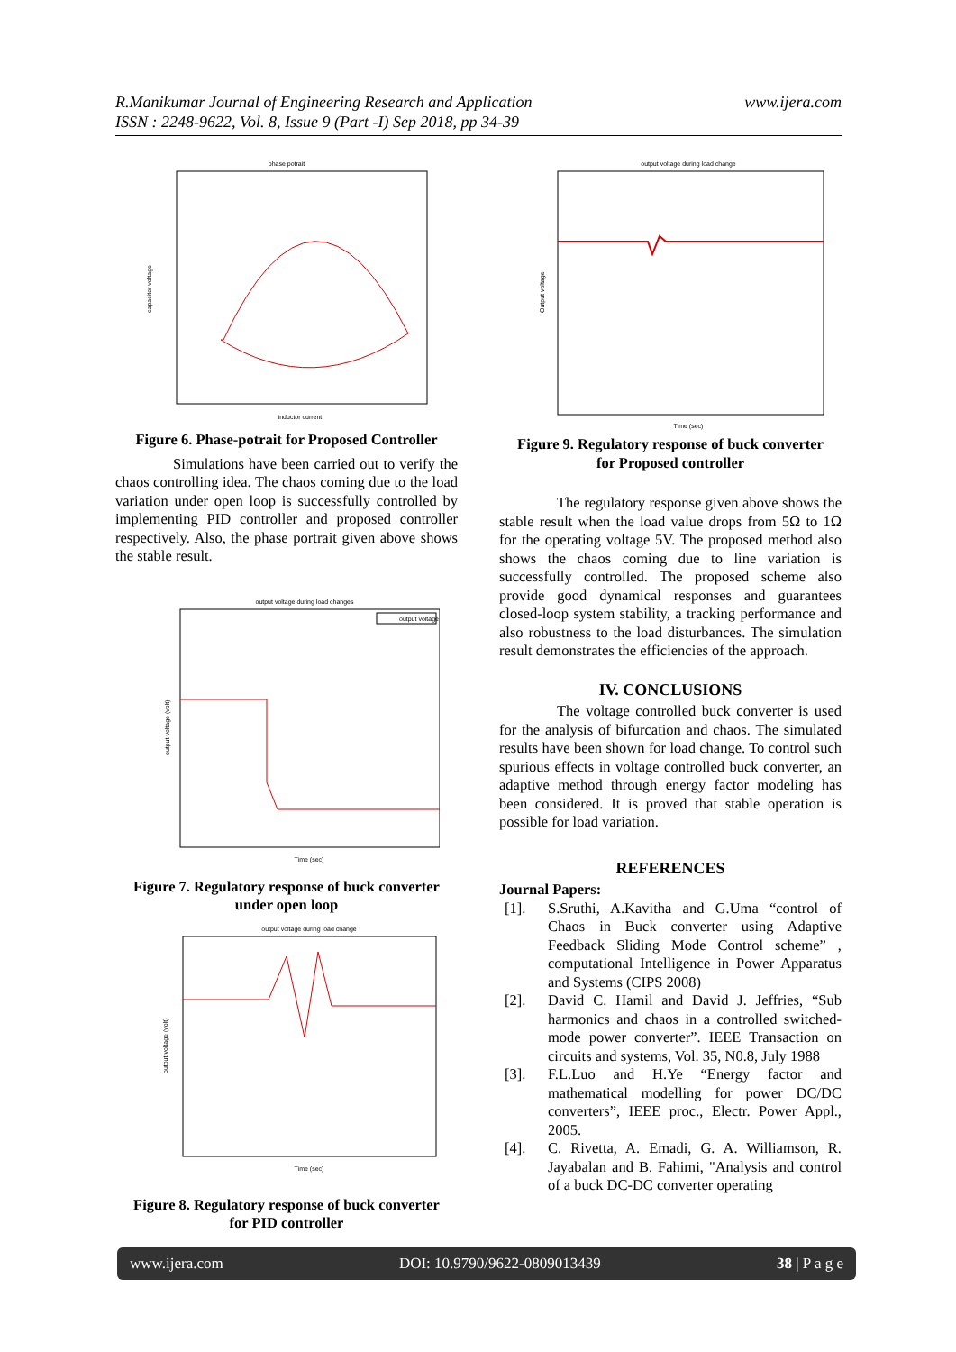R.Manikumar Journal of Engineering Research and Application
ISSN : 2248-9622, Vol. 8, Issue 9 (Part -I) Sep 2018, pp 34-39
www.ijera.com
phase potrait
capacitor voltage
inductor current
Figure 6. Phase-potrait for Proposed Controller
Simulations have been carried out to verify the chaos controlling idea. The chaos coming due to the load variation under open loop is successfully controlled by implementing PID controller and proposed controller respectively. Also, the phase portrait given above shows the stable result.
output voltage during load changes
output voltage
output voltage (volt)
Time (sec)
Figure 7. Regulatory response of buck converter
under open loop
output voltage during load change
output voltage (volt)
Time (sec)
Figure 8. Regulatory response of buck converter
for PID controller
output voltage during load change
Output voltage
Time (sec)
Figure 9. Regulatory response of buck converter
for Proposed controller
The regulatory response given above shows the stable result when the load value drops from 5Ω to 1Ω for the operating voltage 5V. The proposed method also shows the chaos coming due to line variation is successfully controlled. The proposed scheme also provide good dynamical responses and guarantees closed-loop system stability, a tracking performance and also robustness to the load disturbances. The simulation result demonstrates the efficiencies of the approach.
IV. CONCLUSIONS
The voltage controlled buck converter is used for the analysis of bifurcation and chaos. The simulated results have been shown for load change. To control such spurious effects in voltage controlled buck converter, an adaptive method through energy factor modeling has been considered. It is proved that stable operation is possible for load variation.
REFERENCES
Journal Papers:
[1]. S.Sruthi, A.Kavitha and G.Uma “control of Chaos in Buck converter using Adaptive Feedback Sliding Mode Control scheme” , computational Intelligence in Power Apparatus and Systems (CIPS 2008)
[2]. David C. Hamil and David J. Jeffries, “Sub harmonics and chaos in a controlled switched-mode power converter”. IEEE Transaction on circuits and systems, Vol. 35, N0.8, July 1988
[3]. F.L.Luo and H.Ye “Energy factor and mathematical modelling for power DC/DC converters”, IEEE proc., Electr. Power Appl., 2005.
[4]. C. Rivetta, A. Emadi, G. A. Williamson, R. Jayabalan and B. Fahimi, "Analysis and control of a buck DC-DC converter operating
www.ijera.com DOI: 10.9790/9622-0809013439 38 | P a g e